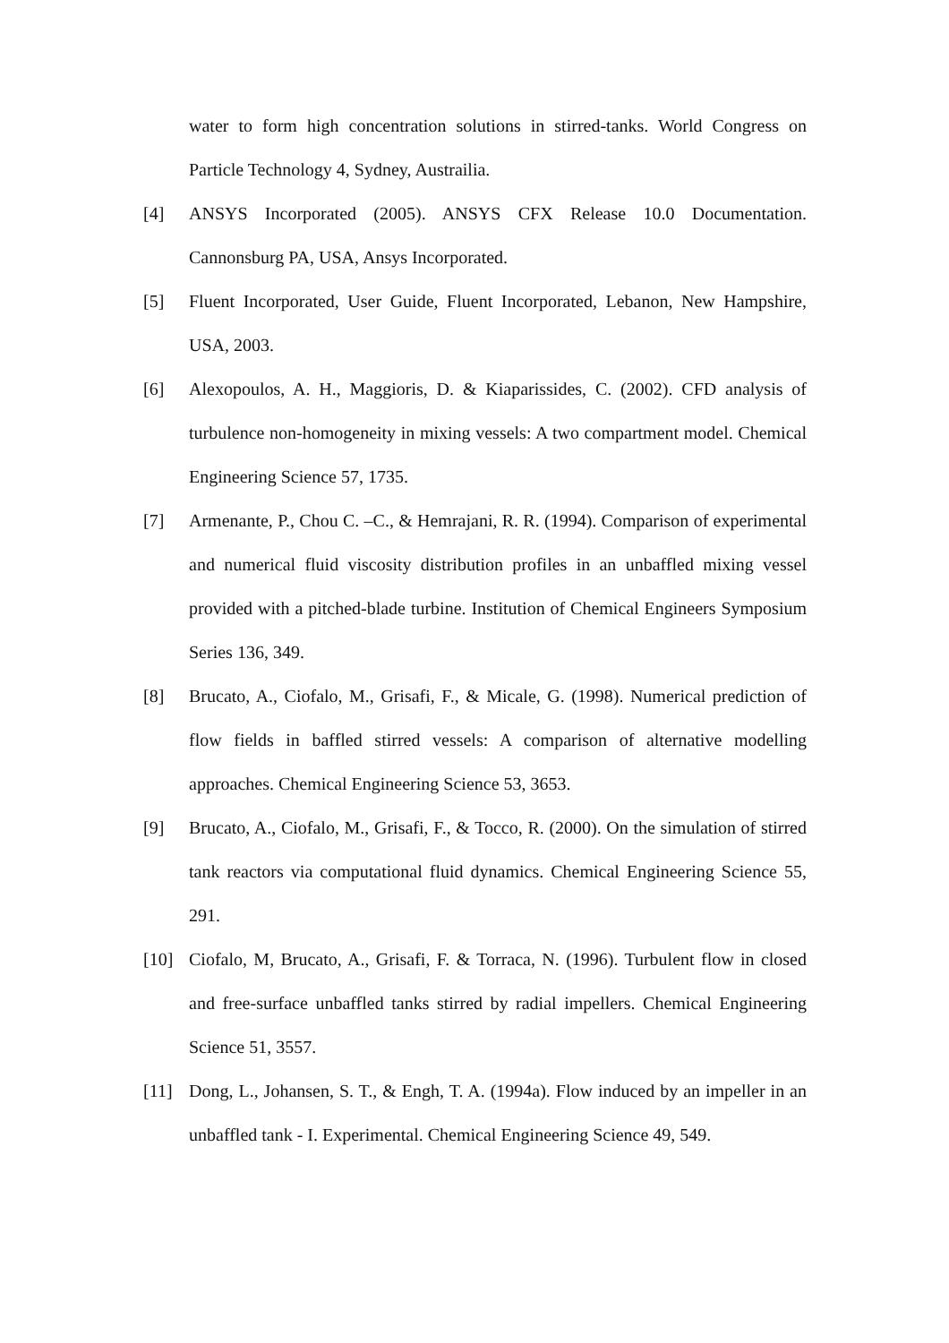water to form high concentration solutions in stirred-tanks. World Congress on Particle Technology 4, Sydney, Austrailia.
[4] ANSYS Incorporated (2005). ANSYS CFX Release 10.0 Documentation. Cannonsburg PA, USA, Ansys Incorporated.
[5] Fluent Incorporated, User Guide, Fluent Incorporated, Lebanon, New Hampshire, USA, 2003.
[6] Alexopoulos, A. H., Maggioris, D. & Kiaparissides, C. (2002). CFD analysis of turbulence non-homogeneity in mixing vessels: A two compartment model. Chemical Engineering Science 57, 1735.
[7] Armenante, P., Chou C. –C., & Hemrajani, R. R. (1994). Comparison of experimental and numerical fluid viscosity distribution profiles in an unbaffled mixing vessel provided with a pitched-blade turbine. Institution of Chemical Engineers Symposium Series 136, 349.
[8] Brucato, A., Ciofalo, M., Grisafi, F., & Micale, G. (1998). Numerical prediction of flow fields in baffled stirred vessels: A comparison of alternative modelling approaches. Chemical Engineering Science 53, 3653.
[9] Brucato, A., Ciofalo, M., Grisafi, F., & Tocco, R. (2000). On the simulation of stirred tank reactors via computational fluid dynamics. Chemical Engineering Science 55, 291.
[10] Ciofalo, M, Brucato, A., Grisafi, F. & Torraca, N. (1996). Turbulent flow in closed and free-surface unbaffled tanks stirred by radial impellers. Chemical Engineering Science 51, 3557.
[11] Dong, L., Johansen, S. T., & Engh, T. A. (1994a). Flow induced by an impeller in an unbaffled tank - I. Experimental. Chemical Engineering Science 49, 549.